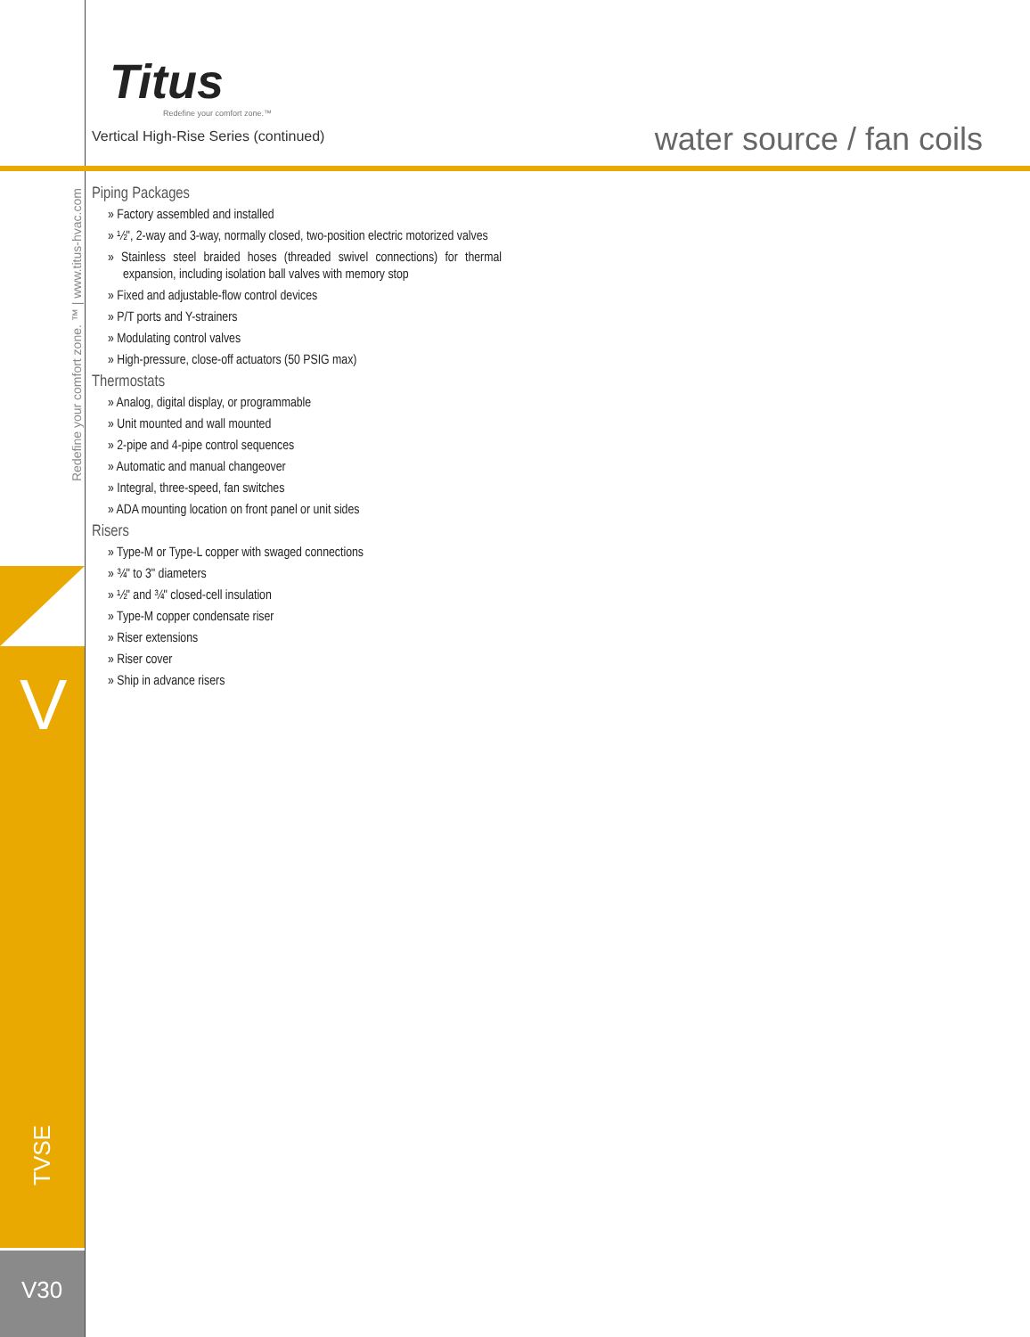Titus
Redefine your comfort zone.™
Vertical High-Rise Series (continued)
water source / fan coils
Redefine your comfort zone. ™ | www.titus-hvac.com
Piping Packages
» Factory assembled and installed
» ½", 2-way and 3-way, normally closed, two-position electric motorized valves
» Stainless steel braided hoses (threaded swivel connections) for thermal expansion, including isolation ball valves with memory stop
» Fixed and adjustable-flow control devices
» P/T ports and Y-strainers
» Modulating control valves
» High-pressure, close-off actuators (50 PSIG max)
Thermostats
» Analog, digital display, or programmable
» Unit mounted and wall mounted
» 2-pipe and 4-pipe control sequences
» Automatic and manual changeover
» Integral, three-speed, fan switches
» ADA mounting location on front panel or unit sides
Risers
» Type-M or Type-L copper with swaged connections
» ¾" to 3" diameters
» ½" and ¾" closed-cell insulation
» Type-M copper condensate riser
» Riser extensions
» Riser cover
» Ship in advance risers
V
TVSE
V30